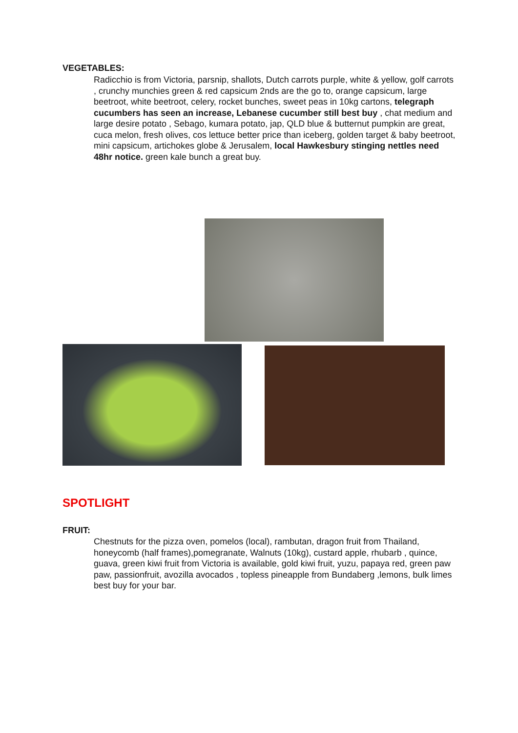VEGETABLES:
Radicchio is from Victoria, parsnip, shallots, Dutch carrots purple, white & yellow, golf carrots , crunchy munchies green & red capsicum 2nds are the go to, orange capsicum, large beetroot, white beetroot, celery, rocket bunches, sweet peas in 10kg cartons, telegraph cucumbers has seen an increase, Lebanese cucumber still best buy , chat medium and large desire potato , Sebago, kumara potato, jap, QLD blue & butternut pumpkin are great, cuca melon, fresh olives, cos lettuce better price than iceberg, golden target & baby beetroot, mini capsicum, artichokes globe & Jerusalem, local Hawkesbury stinging nettles need 48hr notice. green kale bunch a great buy.
SPOTLIGHT
FRUIT:
Chestnuts for the pizza oven, pomelos (local), rambutan, dragon fruit from Thailand, honeycomb (half frames),pomegranate, Walnuts (10kg), custard apple, rhubarb , quince, guava, green kiwi fruit from Victoria is available, gold kiwi fruit, yuzu, papaya red, green paw paw, passionfruit, avozilla avocados , topless pineapple from Bundaberg ,lemons, bulk limes best buy for your bar.